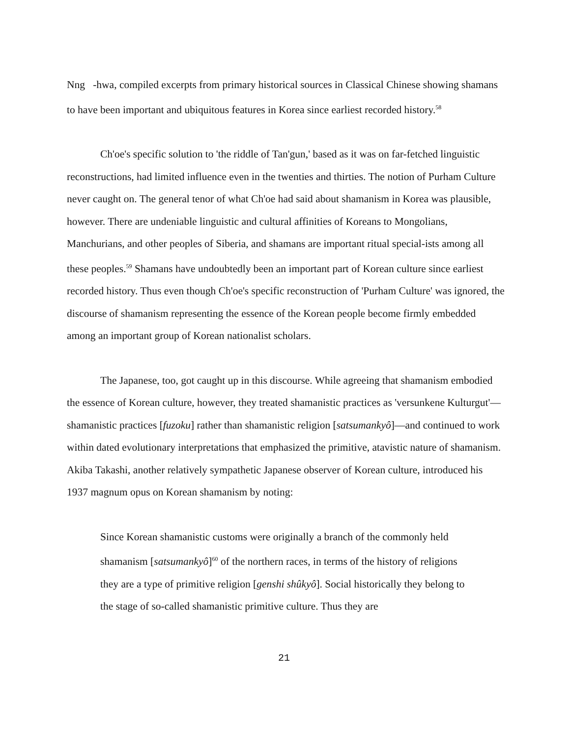Nng -hwa, compiled excerpts from primary historical sources in Classical Chinese showing shamans to have been important and ubiquitous features in Korea since earliest recorded history.<sup>58</sup>
Ch'oe's specific solution to 'the riddle of Tan'gun,' based as it was on far-fetched linguistic reconstructions, had limited influence even in the twenties and thirties. The notion of Purham Culture never caught on. The general tenor of what Ch'oe had said about shamanism in Korea was plausible, however. There are undeniable linguistic and cultural affinities of Koreans to Mongolians, Manchurians, and other peoples of Siberia, and shamans are important ritual special-ists among all these peoples.<sup>59</sup> Shamans have undoubtedly been an important part of Korean culture since earliest recorded history. Thus even though Ch'oe's specific reconstruction of 'Purham Culture' was ignored, the discourse of shamanism representing the essence of the Korean people become firmly embedded among an important group of Korean nationalist scholars.
The Japanese, too, got caught up in this discourse. While agreeing that shamanism embodied the essence of Korean culture, however, they treated shamanistic practices as 'versunkene Kulturgut'—shamanistic practices [fuzoku] rather than shamanistic religion [satsumankyô]—and continued to work within dated evolutionary interpretations that emphasized the primitive, atavistic nature of shamanism. Akiba Takashi, another relatively sympathetic Japanese observer of Korean culture, introduced his 1937 magnum opus on Korean shamanism by noting:
Since Korean shamanistic customs were originally a branch of the commonly held shamanism [satsumankyô]<sup>60</sup> of the northern races, in terms of the history of religions they are a type of primitive religion [genshi shûkyô]. Social historically they belong to the stage of so-called shamanistic primitive culture. Thus they are
21